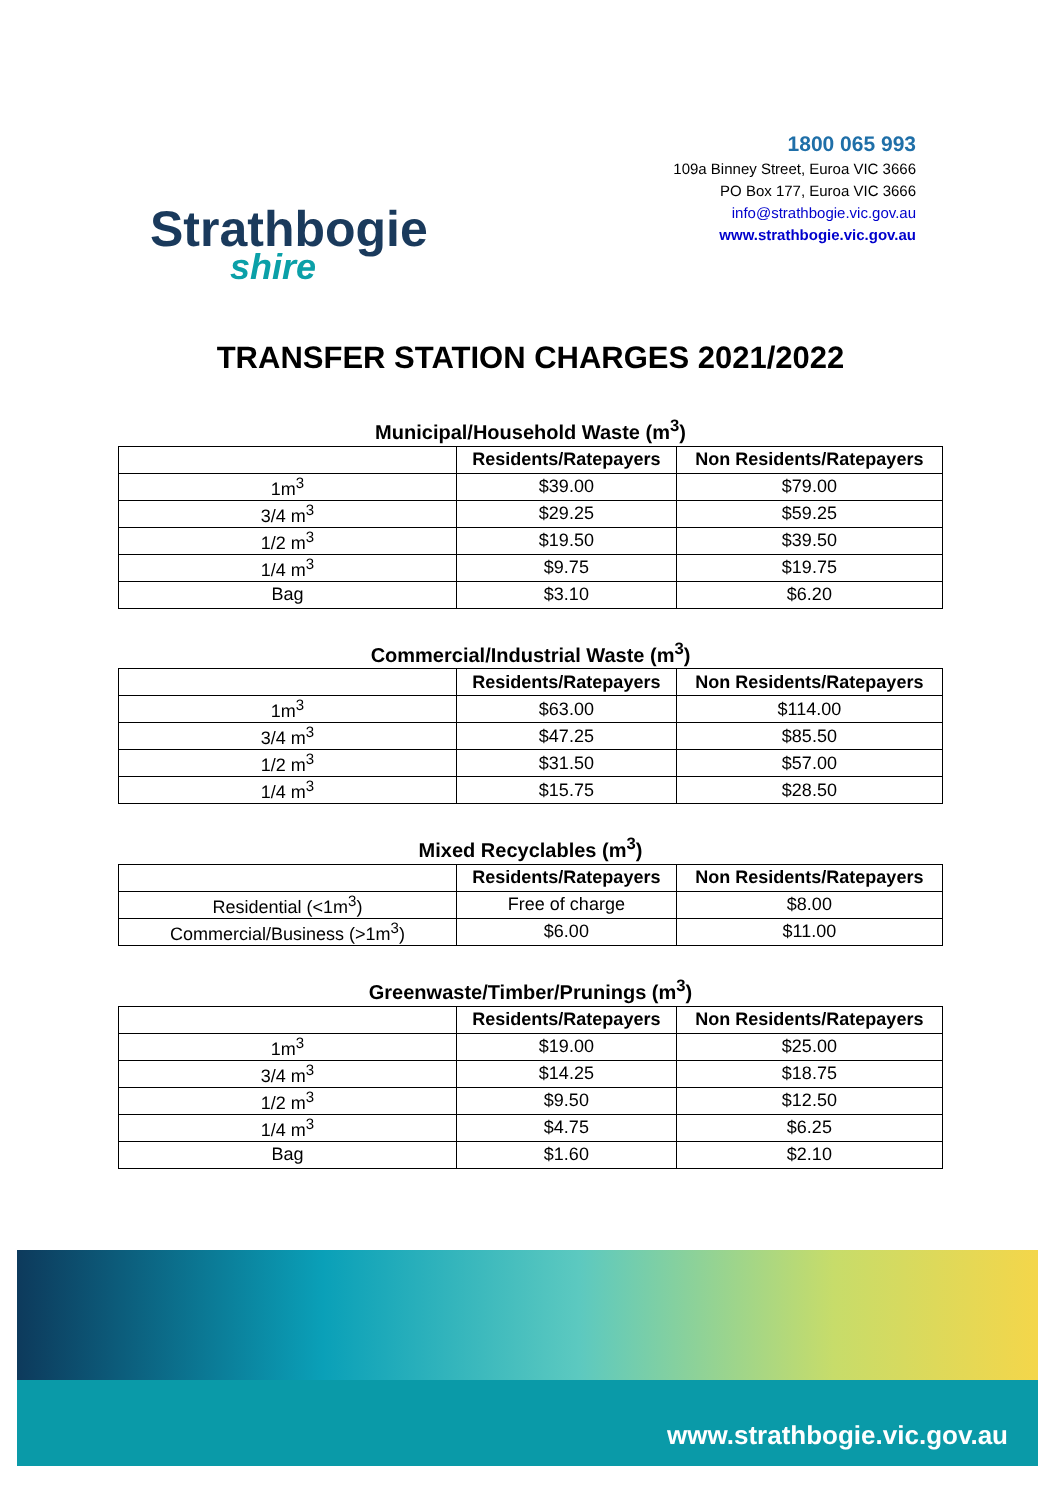Strathbogie
shire
1800 065 993
109a Binney Street, Euroa VIC 3666
PO Box 177, Euroa VIC 3666
info@strathbogie.vic.gov.au
www.strathbogie.vic.gov.au
TRANSFER STATION CHARGES 2021/2022
Municipal/Household Waste (m<sup>3</sup>)
| | Residents/Ratepayers | Non Residents/Ratepayers |
| --- | --- | --- |
| 1m<sup>3</sup> | $39.00 | $79.00 |
| 3/4 m<sup>3</sup> | $29.25 | $59.25 |
| 1/2 m<sup>3</sup> | $19.50 | $39.50 |
| 1/4 m<sup>3</sup> | $9.75 | $19.75 |
| Bag | $3.10 | $6.20 |
Commercial/Industrial Waste (m<sup>3</sup>)
| | Residents/Ratepayers | Non Residents/Ratepayers |
| --- | --- | --- |
| 1m<sup>3</sup> | $63.00 | $114.00 |
| 3/4 m<sup>3</sup> | $47.25 | $85.50 |
| 1/2 m<sup>3</sup> | $31.50 | $57.00 |
| 1/4 m<sup>3</sup> | $15.75 | $28.50 |
Mixed Recyclables (m<sup>3</sup>)
| | Residents/Ratepayers | Non Residents/Ratepayers |
| --- | --- | --- |
| Residential (<1m<sup>3</sup>) | Free of charge | $8.00 |
| Commercial/Business (>1m<sup>3</sup>) | $6.00 | $11.00 |
Greenwaste/Timber/Prunings (m<sup>3</sup>)
| | Residents/Ratepayers | Non Residents/Ratepayers |
| --- | --- | --- |
| 1m<sup>3</sup> | $19.00 | $25.00 |
| 3/4 m<sup>3</sup> | $14.25 | $18.75 |
| 1/2 m<sup>3</sup> | $9.50 | $12.50 |
| 1/4 m<sup>3</sup> | $4.75 | $6.25 |
| Bag | $1.60 | $2.10 |
www.strathbogie.vic.gov.au